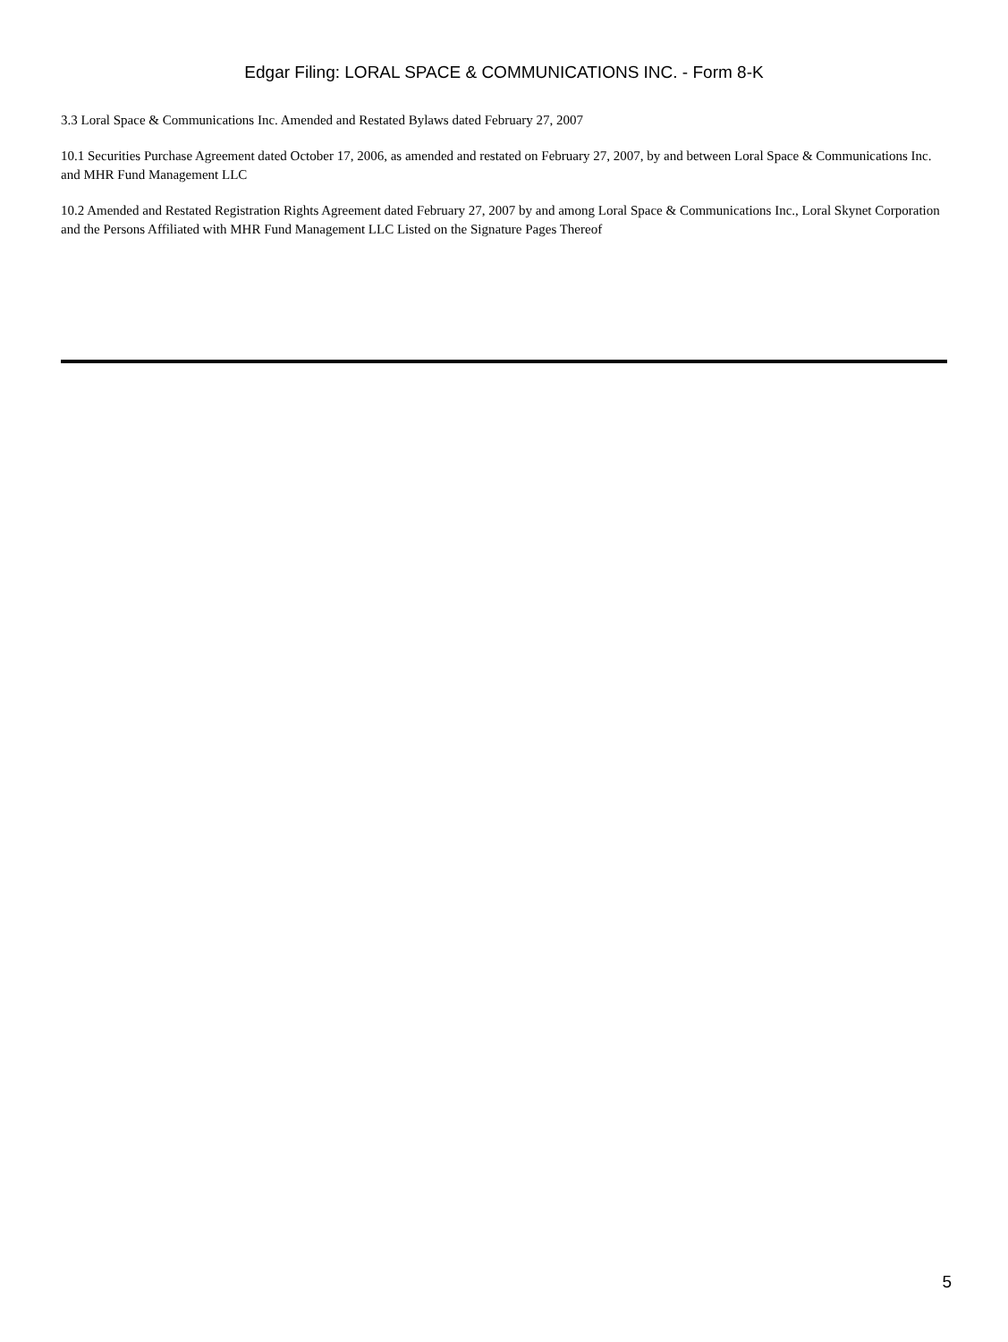Edgar Filing: LORAL SPACE & COMMUNICATIONS INC. - Form 8-K
3.3 Loral Space & Communications Inc. Amended and Restated Bylaws dated February 27, 2007
10.1 Securities Purchase Agreement dated October 17, 2006, as amended and restated on February 27, 2007, by and between Loral Space & Communications Inc. and MHR Fund Management LLC
10.2 Amended and Restated Registration Rights Agreement dated February 27, 2007 by and among Loral Space & Communications Inc., Loral Skynet Corporation and the Persons Affiliated with MHR Fund Management LLC Listed on the Signature Pages Thereof
5